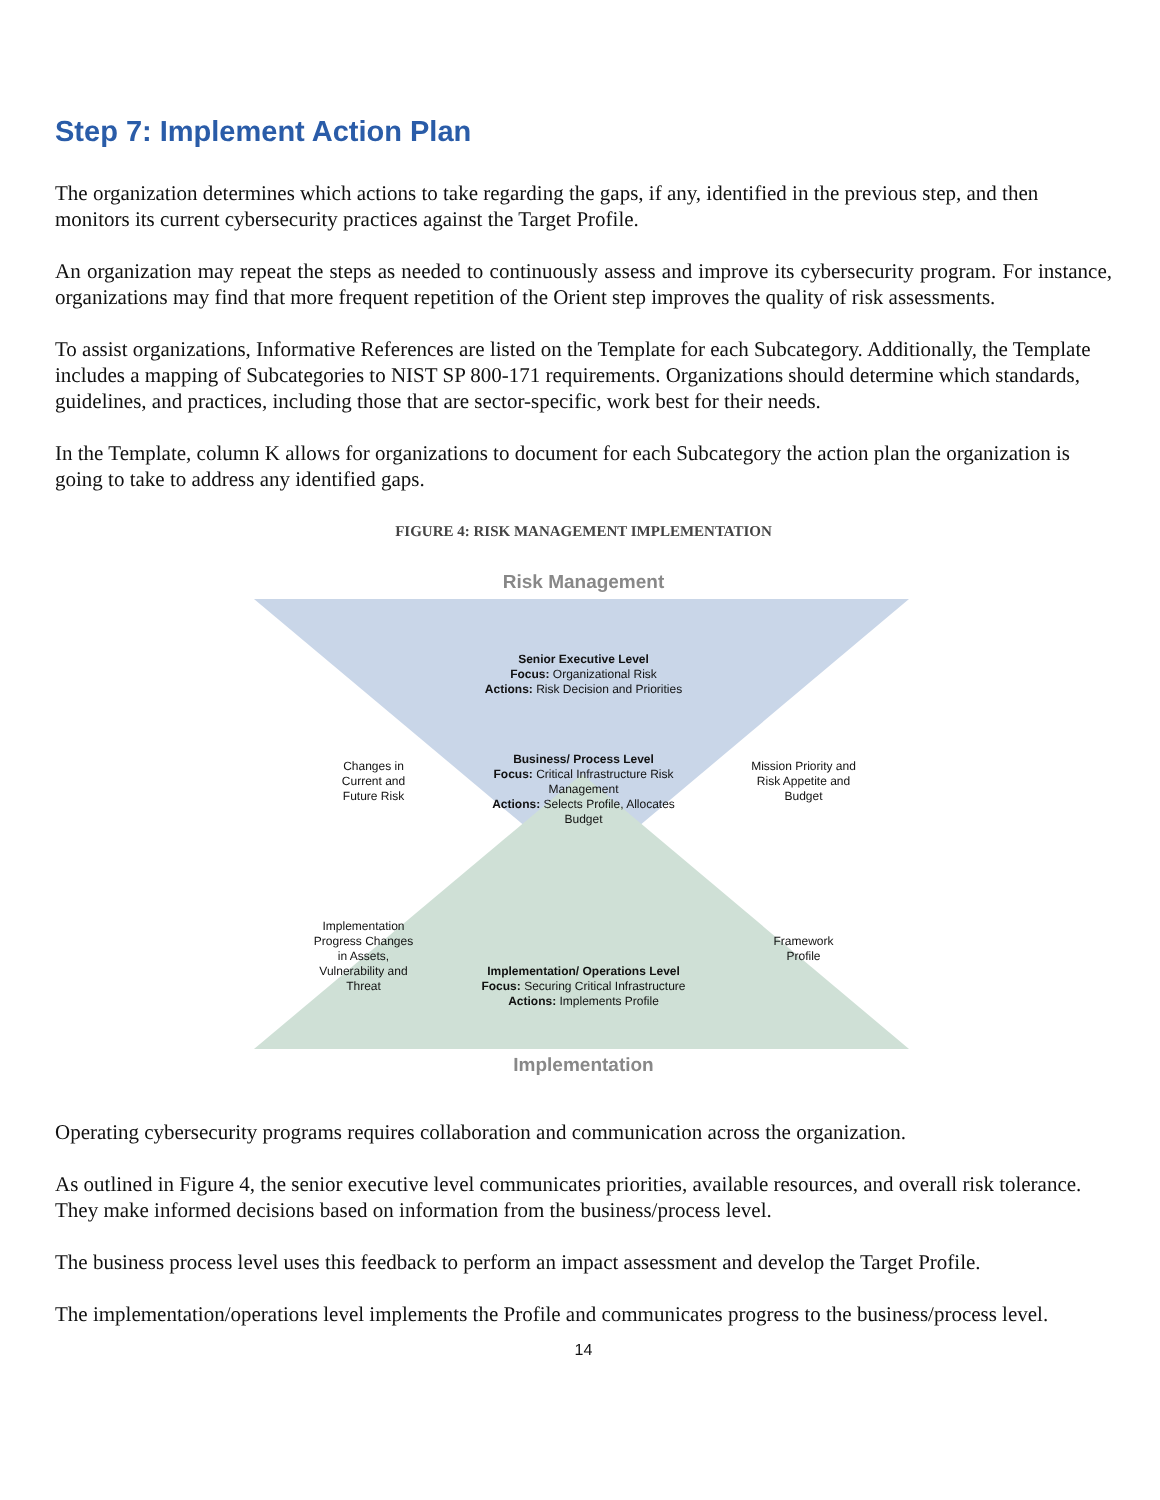Step 7: Implement Action Plan
The organization determines which actions to take regarding the gaps, if any, identified in the previous step, and then monitors its current cybersecurity practices against the Target Profile.
An organization may repeat the steps as needed to continuously assess and improve its cybersecurity program. For instance, organizations may find that more frequent repetition of the Orient step improves the quality of risk assessments.
To assist organizations, Informative References are listed on the Template for each Subcategory. Additionally, the Template includes a mapping of Subcategories to NIST SP 800-171 requirements. Organizations should determine which standards, guidelines, and practices, including those that are sector-specific, work best for their needs.
In the Template, column K allows for organizations to document for each Subcategory the action plan the organization is going to take to address any identified gaps.
FIGURE 4: RISK MANAGEMENT IMPLEMENTATION
Risk Management
Senior Executive Level
Focus: Organizational Risk
Actions: Risk Decision and Priorities
Changes in Current and Future Risk
Mission Priority and Risk Appetite and Budget
Business/ Process Level
Focus: Critical Infrastructure Risk Management
Actions: Selects Profile, Allocates Budget
Implementation Progress Changes in Assets, Vulnerability and Threat
Framework Profile
Implementation/ Operations Level
Focus: Securing Critical Infrastructure
Actions: Implements Profile
Implementation
Operating cybersecurity programs requires collaboration and communication across the organization.
As outlined in Figure 4, the senior executive level communicates priorities, available resources, and overall risk tolerance. They make informed decisions based on information from the business/process level.
The business process level uses this feedback to perform an impact assessment and develop the Target Profile.
The implementation/operations level implements the Profile and communicates progress to the business/process level.
14